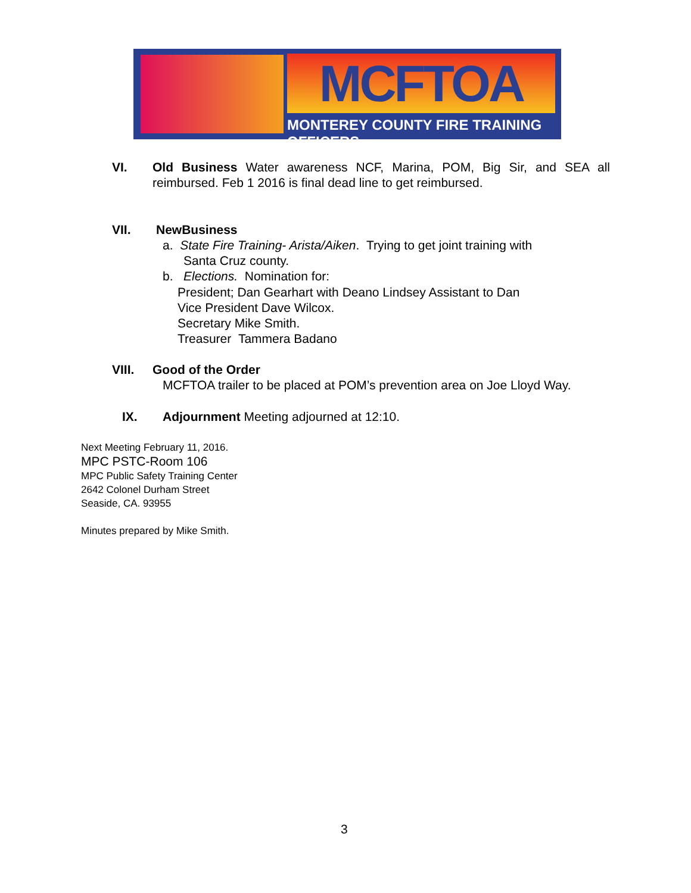MCFTOA
MONTEREY COUNTY FIRE TRAINING OFFICERS
VI. Old Business Water awareness NCF, Marina, POM, Big Sir, and SEA all reimbursed. Feb 1 2016 is final dead line to get reimbursed.
VII. NewBusiness
a. State Fire Training- Arista/Aiken. Trying to get joint training with
Santa Cruz county.
b. Elections. Nomination for:
President; Dan Gearhart with Deano Lindsey Assistant to Dan
Vice President Dave Wilcox.
Secretary Mike Smith.
Treasurer Tammera Badano
VIII. Good of the Order
MCFTOA trailer to be placed at POM’s prevention area on Joe Lloyd Way.
IX. Adjournment Meeting adjourned at 12:10.
Next Meeting February 11, 2016.
MPC PSTC-Room 106
MPC Public Safety Training Center
2642 Colonel Durham Street
Seaside, CA. 93955
Minutes prepared by Mike Smith.
3